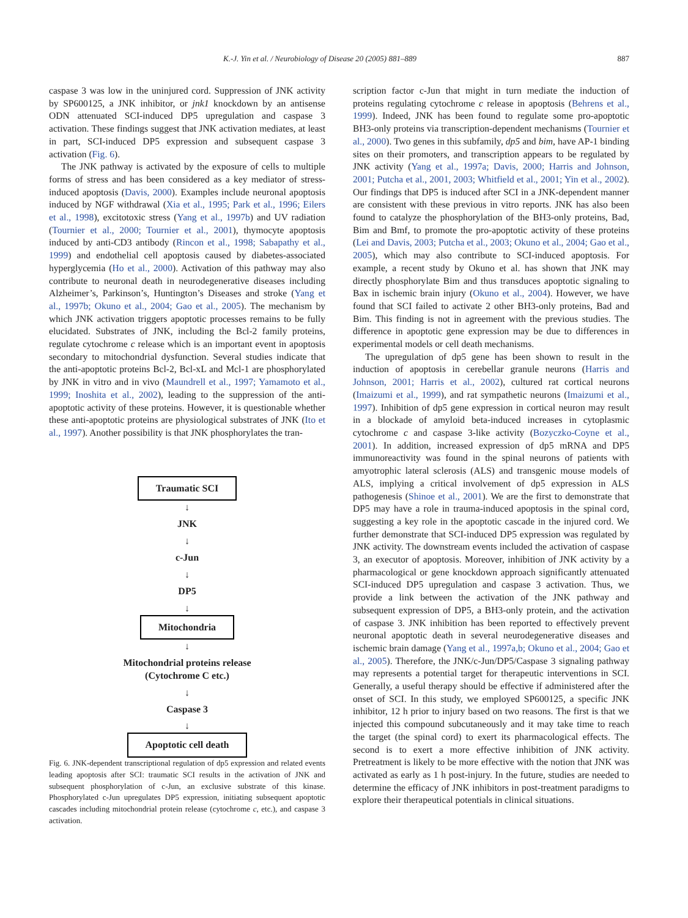K.-J. Yin et al. / Neurobiology of Disease 20 (2005) 881–889 887
caspase 3 was low in the uninjured cord. Suppression of JNK activity by SP600125, a JNK inhibitor, or jnk1 knockdown by an antisense ODN attenuated SCI-induced DP5 upregulation and caspase 3 activation. These findings suggest that JNK activation mediates, at least in part, SCI-induced DP5 expression and subsequent caspase 3 activation (Fig. 6).
The JNK pathway is activated by the exposure of cells to multiple forms of stress and has been considered as a key mediator of stress-induced apoptosis (Davis, 2000). Examples include neuronal apoptosis induced by NGF withdrawal (Xia et al., 1995; Park et al., 1996; Eilers et al., 1998), excitotoxic stress (Yang et al., 1997b) and UV radiation (Tournier et al., 2000; Tournier et al., 2001), thymocyte apoptosis induced by anti-CD3 antibody (Rincon et al., 1998; Sabapathy et al., 1999) and endothelial cell apoptosis caused by diabetes-associated hyperglycemia (Ho et al., 2000). Activation of this pathway may also contribute to neuronal death in neurodegenerative diseases including Alzheimer’s, Parkinson’s, Huntington’s Diseases and stroke (Yang et al., 1997b; Okuno et al., 2004; Gao et al., 2005). The mechanism by which JNK activation triggers apoptotic processes remains to be fully elucidated. Substrates of JNK, including the Bcl-2 family proteins, regulate cytochrome c release which is an important event in apoptosis secondary to mitochondrial dysfunction. Several studies indicate that the anti-apoptotic proteins Bcl-2, Bcl-xL and Mcl-1 are phosphorylated by JNK in vitro and in vivo (Maundrell et al., 1997; Yamamoto et al., 1999; Inoshita et al., 2002), leading to the suppression of the anti-apoptotic activity of these proteins. However, it is questionable whether these anti-apoptotic proteins are physiological substrates of JNK (Ito et al., 1997). Another possibility is that JNK phosphorylates the tran-
Traumatic SCI
↓
JNK
↓
c-Jun
↓
DP5
↓
Mitochondria
↓
Mitochondrial proteins release
(Cytochrome C etc.)
↓
Caspase 3
↓
Apoptotic cell death
Fig. 6. JNK-dependent transcriptional regulation of dp5 expression and related events leading apoptosis after SCI: traumatic SCI results in the activation of JNK and subsequent phosphorylation of c-Jun, an exclusive substrate of this kinase. Phosphorylated c-Jun upregulates DP5 expression, initiating subsequent apoptotic cascades including mitochondrial protein release (cytochrome c, etc.), and caspase 3 activation.
scription factor c-Jun that might in turn mediate the induction of proteins regulating cytochrome c release in apoptosis (Behrens et al., 1999). Indeed, JNK has been found to regulate some pro-apoptotic BH3-only proteins via transcription-dependent mechanisms (Tournier et al., 2000). Two genes in this subfamily, dp5 and bim, have AP-1 binding sites on their promoters, and transcription appears to be regulated by JNK activity (Yang et al., 1997a; Davis, 2000; Harris and Johnson, 2001; Putcha et al., 2001, 2003; Whitfield et al., 2001; Yin et al., 2002). Our findings that DP5 is induced after SCI in a JNK-dependent manner are consistent with these previous in vitro reports. JNK has also been found to catalyze the phosphorylation of the BH3-only proteins, Bad, Bim and Bmf, to promote the pro-apoptotic activity of these proteins (Lei and Davis, 2003; Putcha et al., 2003; Okuno et al., 2004; Gao et al., 2005), which may also contribute to SCI-induced apoptosis. For example, a recent study by Okuno et al. has shown that JNK may directly phosphorylate Bim and thus transduces apoptotic signaling to Bax in ischemic brain injury (Okuno et al., 2004). However, we have found that SCI failed to activate 2 other BH3-only proteins, Bad and Bim. This finding is not in agreement with the previous studies. The difference in apoptotic gene expression may be due to differences in experimental models or cell death mechanisms.
The upregulation of dp5 gene has been shown to result in the induction of apoptosis in cerebellar granule neurons (Harris and Johnson, 2001; Harris et al., 2002), cultured rat cortical neurons (Imaizumi et al., 1999), and rat sympathetic neurons (Imaizumi et al., 1997). Inhibition of dp5 gene expression in cortical neuron may result in a blockade of amyloid beta-induced increases in cytoplasmic cytochrome c and caspase 3-like activity (Bozyczko-Coyne et al., 2001). In addition, increased expression of dp5 mRNA and DP5 immunoreactivity was found in the spinal neurons of patients with amyotrophic lateral sclerosis (ALS) and transgenic mouse models of ALS, implying a critical involvement of dp5 expression in ALS pathogenesis (Shinoe et al., 2001). We are the first to demonstrate that DP5 may have a role in trauma-induced apoptosis in the spinal cord, suggesting a key role in the apoptotic cascade in the injured cord. We further demonstrate that SCI-induced DP5 expression was regulated by JNK activity. The downstream events included the activation of caspase 3, an executor of apoptosis. Moreover, inhibition of JNK activity by a pharmacological or gene knockdown approach significantly attenuated SCI-induced DP5 upregulation and caspase 3 activation. Thus, we provide a link between the activation of the JNK pathway and subsequent expression of DP5, a BH3-only protein, and the activation of caspase 3. JNK inhibition has been reported to effectively prevent neuronal apoptotic death in several neurodegenerative diseases and ischemic brain damage (Yang et al., 1997a,b; Okuno et al., 2004; Gao et al., 2005). Therefore, the JNK/c-Jun/DP5/Caspase 3 signaling pathway may represents a potential target for therapeutic interventions in SCI. Generally, a useful therapy should be effective if administered after the onset of SCI. In this study, we employed SP600125, a specific JNK inhibitor, 12 h prior to injury based on two reasons. The first is that we injected this compound subcutaneously and it may take time to reach the target (the spinal cord) to exert its pharmacological effects. The second is to exert a more effective inhibition of JNK activity. Pretreatment is likely to be more effective with the notion that JNK was activated as early as 1 h post-injury. In the future, studies are needed to determine the efficacy of JNK inhibitors in post-treatment paradigms to explore their therapeutical potentials in clinical situations.